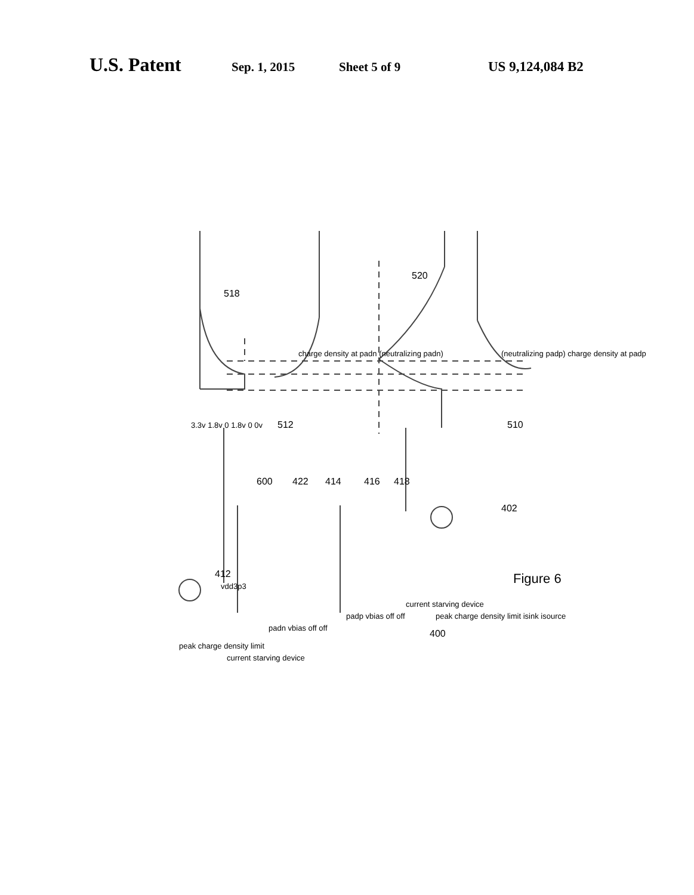U.S. Patent Sep. 1, 2015 Sheet 5 of 9 US 9,124,084 B2
vdd3p3
412
600
422
414
416
418
402
400
518
520
512
510
Figure 6
peak charge density limit
current starving device
padn vbias off off
padp vbias off off
current starving device
peak charge density limit isink isource
charge density at padn (neutralizing padn)
(neutralizing padp) charge density at padp
3.3v 1.8v 0 1.8v 0 0v